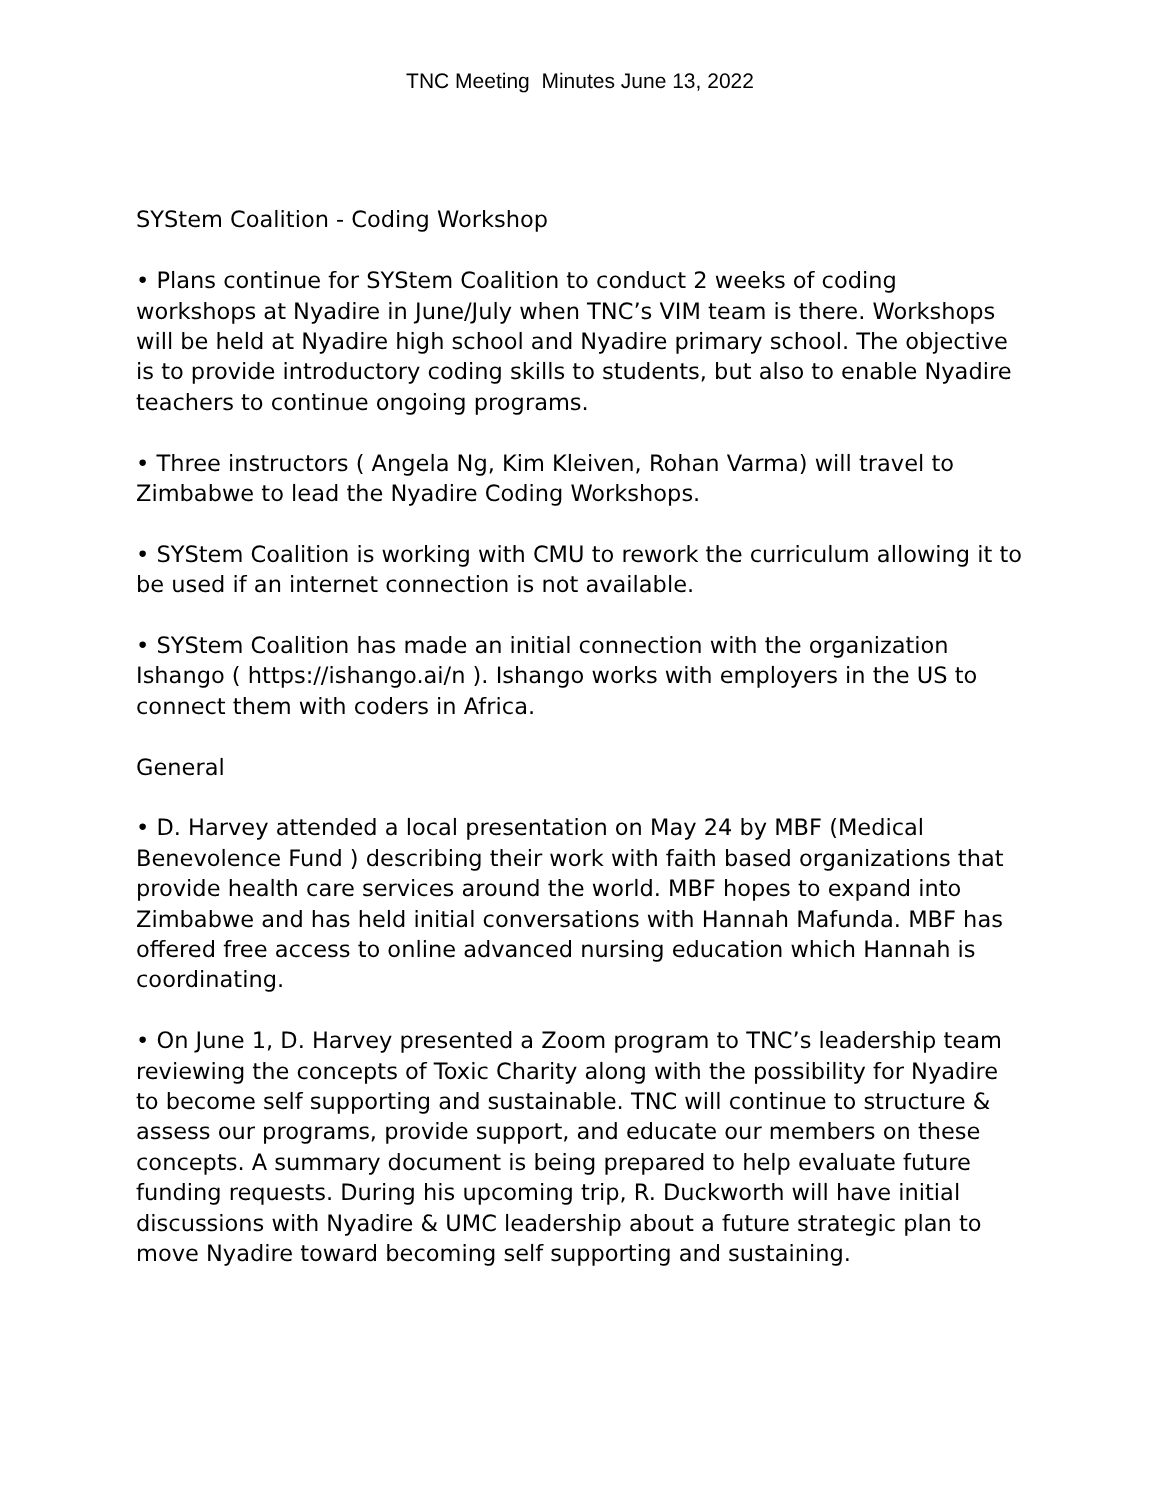TNC Meeting Minutes June 13, 2022
SYStem Coalition - Coding Workshop
• Plans continue for SYStem Coalition to conduct 2 weeks of coding workshops at Nyadire in June/July when TNC’s VIM team is there. Workshops will be held at Nyadire high school and Nyadire primary school. The objective is to provide introductory coding skills to students, but also to enable Nyadire teachers to continue ongoing programs.
• Three instructors ( Angela Ng, Kim Kleiven, Rohan Varma) will travel to Zimbabwe to lead the Nyadire Coding Workshops.
• SYStem Coalition is working with CMU to rework the curriculum allowing it to be used if an internet connection is not available.
• SYStem Coalition has made an initial connection with the organization Ishango ( https://ishango.ai/n ). Ishango works with employers in the US to connect them with coders in Africa.
General
• D. Harvey attended a local presentation on May 24 by MBF (Medical Benevolence Fund ) describing their work with faith based organizations that provide health care services around the world. MBF hopes to expand into Zimbabwe and has held initial conversations with Hannah Mafunda. MBF has offered free access to online advanced nursing education which Hannah is coordinating.
• On June 1, D. Harvey presented a Zoom program to TNC’s leadership team reviewing the concepts of Toxic Charity along with the possibility for Nyadire to become self supporting and sustainable. TNC will continue to structure & assess our programs, provide support, and educate our members on these concepts. A summary document is being prepared to help evaluate future funding requests. During his upcoming trip, R. Duckworth will have initial discussions with Nyadire & UMC leadership about a future strategic plan to move Nyadire toward becoming self supporting and sustaining.